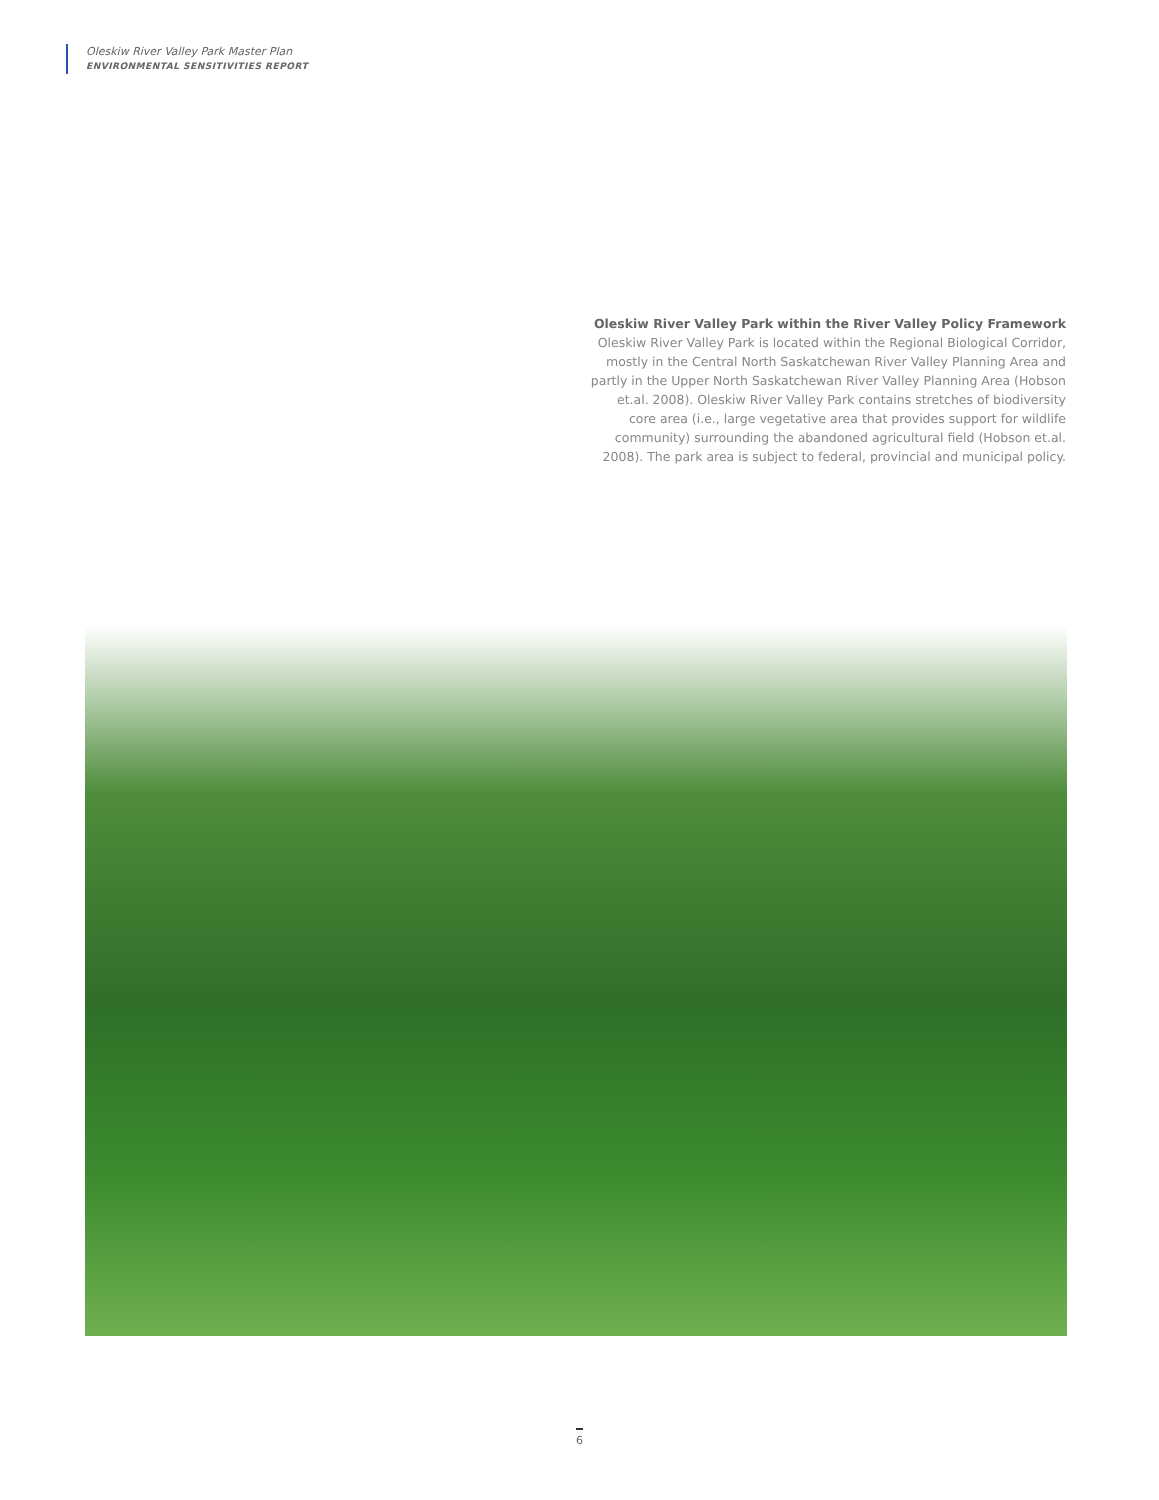Oleskiw River Valley Park Master Plan
ENVIRONMENTAL SENSITIVITIES REPORT
Oleskiw River Valley Park within the River Valley Policy Framework
Oleskiw River Valley Park is located within the Regional Biological Corridor, mostly in the Central North Saskatchewan River Valley Planning Area and partly in the Upper North Saskatchewan River Valley Planning Area (Hobson et.al. 2008). Oleskiw River Valley Park contains stretches of biodiversity core area (i.e., large vegetative area that provides support for wildlife community) surrounding the abandoned agricultural field (Hobson et.al. 2008). The park area is subject to federal, provincial and municipal policy.
6